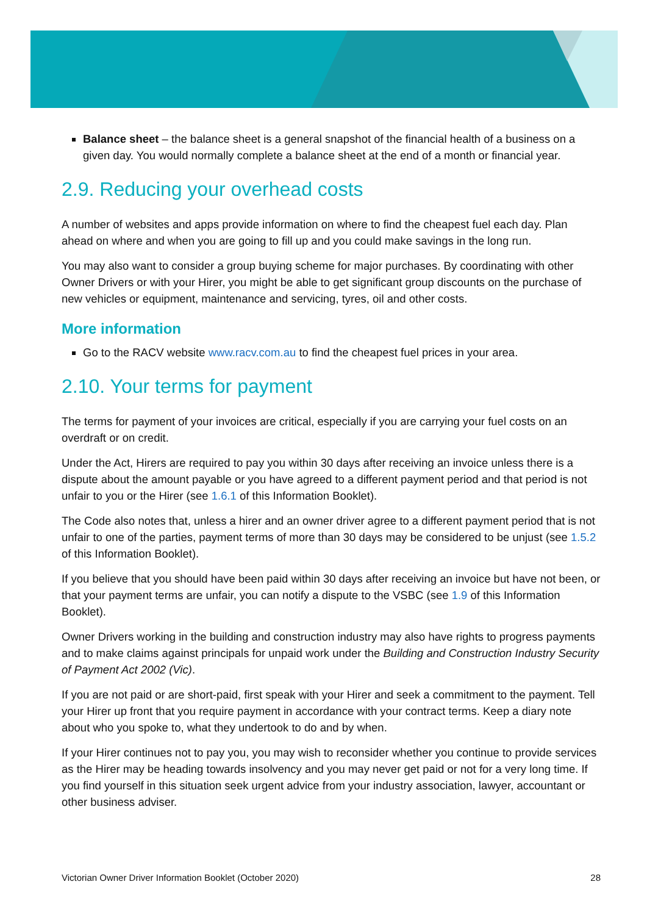Balance sheet – the balance sheet is a general snapshot of the financial health of a business on a given day. You would normally complete a balance sheet at the end of a month or financial year.
2.9. Reducing your overhead costs
A number of websites and apps provide information on where to find the cheapest fuel each day. Plan ahead on where and when you are going to fill up and you could make savings in the long run.
You may also want to consider a group buying scheme for major purchases. By coordinating with other Owner Drivers or with your Hirer, you might be able to get significant group discounts on the purchase of new vehicles or equipment, maintenance and servicing, tyres, oil and other costs.
More information
Go to the RACV website www.racv.com.au to find the cheapest fuel prices in your area.
2.10. Your terms for payment
The terms for payment of your invoices are critical, especially if you are carrying your fuel costs on an overdraft or on credit.
Under the Act, Hirers are required to pay you within 30 days after receiving an invoice unless there is a dispute about the amount payable or you have agreed to a different payment period and that period is not unfair to you or the Hirer (see 1.6.1 of this Information Booklet).
The Code also notes that, unless a hirer and an owner driver agree to a different payment period that is not unfair to one of the parties, payment terms of more than 30 days may be considered to be unjust (see 1.5.2 of this Information Booklet).
If you believe that you should have been paid within 30 days after receiving an invoice but have not been, or that your payment terms are unfair, you can notify a dispute to the VSBC (see 1.9 of this Information Booklet).
Owner Drivers working in the building and construction industry may also have rights to progress payments and to make claims against principals for unpaid work under the Building and Construction Industry Security of Payment Act 2002 (Vic).
If you are not paid or are short-paid, first speak with your Hirer and seek a commitment to the payment. Tell your Hirer up front that you require payment in accordance with your contract terms. Keep a diary note about who you spoke to, what they undertook to do and by when.
If your Hirer continues not to pay you, you may wish to reconsider whether you continue to provide services as the Hirer may be heading towards insolvency and you may never get paid or not for a very long time. If you find yourself in this situation seek urgent advice from your industry association, lawyer, accountant or other business adviser.
Victorian Owner Driver Information Booklet (October 2020) 28